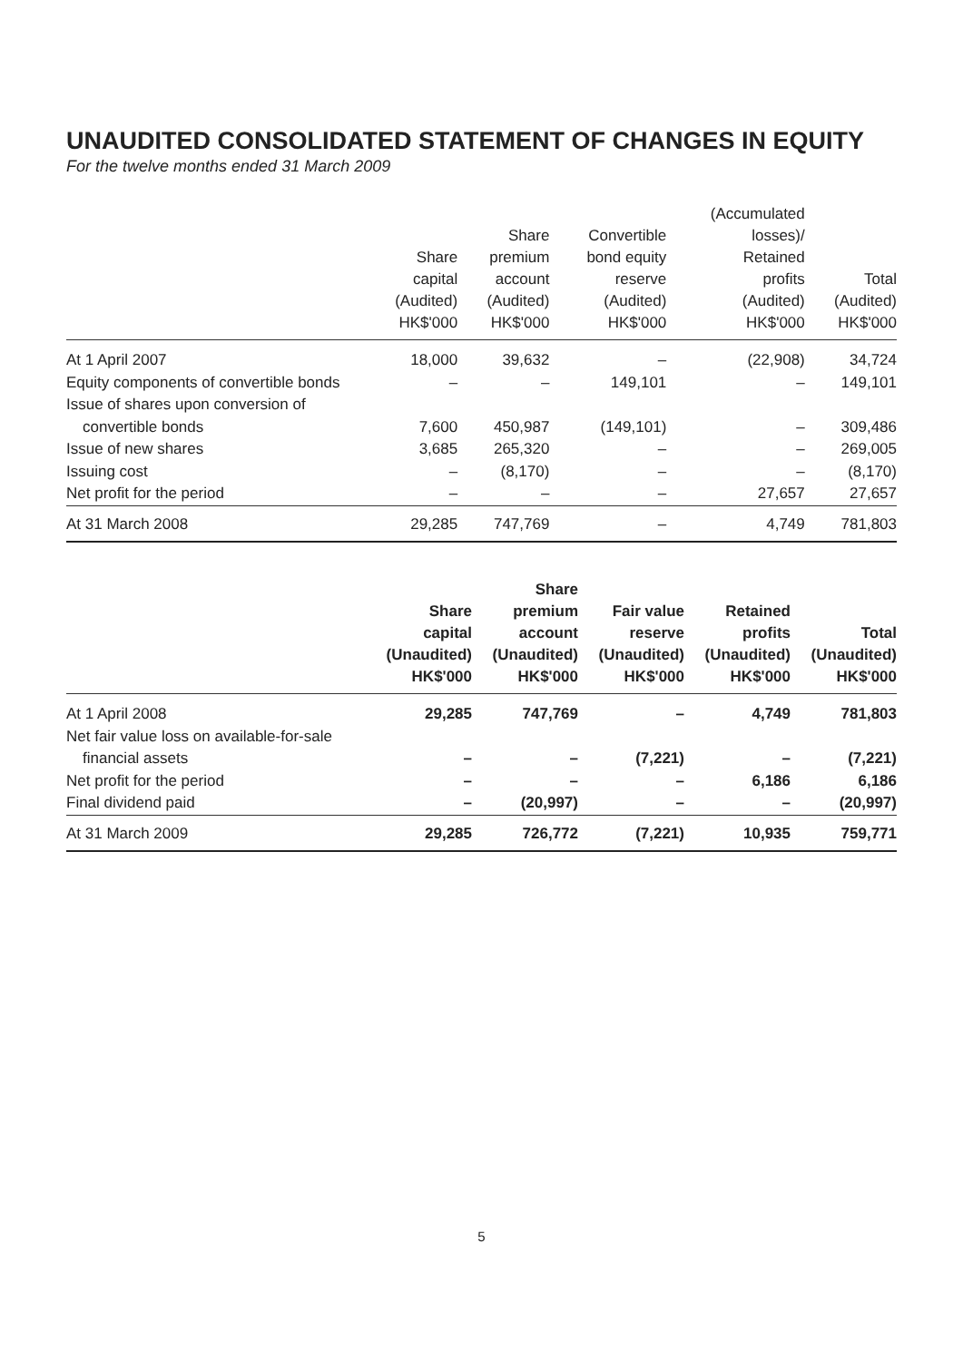UNAUDITED CONSOLIDATED STATEMENT OF CHANGES IN EQUITY
For the twelve months ended 31 March 2009
| | Share capital (Audited) HK$'000 | Share premium account (Audited) HK$'000 | Convertible bond equity reserve (Audited) HK$'000 | (Accumulated losses)/ Retained profits (Audited) HK$'000 | Total (Audited) HK$'000 |
| --- | --- | --- | --- | --- | --- |
| At 1 April 2007 | 18,000 | 39,632 | – | (22,908) | 34,724 |
| Equity components of convertible bonds | – | – | 149,101 | – | 149,101 |
| Issue of shares upon conversion of | | | | | |
| convertible bonds | 7,600 | 450,987 | (149,101) | – | 309,486 |
| Issue of new shares | 3,685 | 265,320 | – | – | 269,005 |
| Issuing cost | – | (8,170) | – | – | (8,170) |
| Net profit for the period | – | – | – | 27,657 | 27,657 |
| At 31 March 2008 | 29,285 | 747,769 | – | 4,749 | 781,803 |
| | Share capital (Unaudited) HK$'000 | Share premium account (Unaudited) HK$'000 | Fair value reserve (Unaudited) HK$'000 | Retained profits (Unaudited) HK$'000 | Total (Unaudited) HK$'000 |
| --- | --- | --- | --- | --- | --- |
| At 1 April 2008 | 29,285 | 747,769 | – | 4,749 | 781,803 |
| Net fair value loss on available-for-sale | | | | | |
| financial assets | – | – | (7,221) | – | (7,221) |
| Net profit for the period | – | – | – | 6,186 | 6,186 |
| Final dividend paid | – | (20,997) | – | – | (20,997) |
| At 31 March 2009 | 29,285 | 726,772 | (7,221) | 10,935 | 759,771 |
5